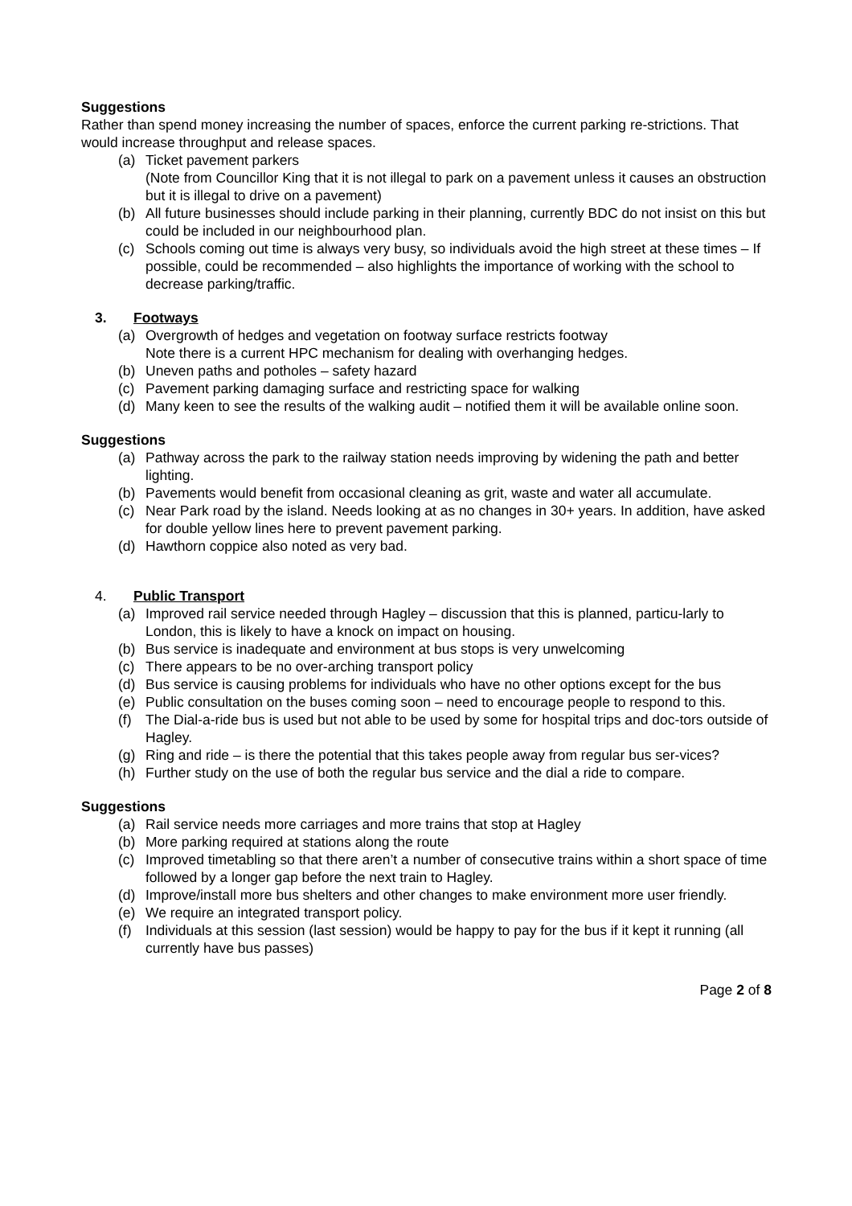Suggestions
Rather than spend money increasing the number of spaces, enforce the current parking re-strictions. That would increase throughput and release spaces.
(a) Ticket pavement parkers
(Note from Councillor King that it is not illegal to park on a pavement unless it causes an obstruction but it is illegal to drive on a pavement)
(b) All future businesses should include parking in their planning, currently BDC do not insist on this but could be included in our neighbourhood plan.
(c) Schools coming out time is always very busy, so individuals avoid the high street at these times – If possible, could be recommended – also highlights the importance of working with the school to decrease parking/traffic.
3. Footways
(a) Overgrowth of hedges and vegetation on footway surface restricts footway
Note there is a current HPC mechanism for dealing with overhanging hedges.
(b) Uneven paths and potholes – safety hazard
(c) Pavement parking damaging surface and restricting space for walking
(d) Many keen to see the results of the walking audit – notified them it will be available online soon.
Suggestions
(a) Pathway across the park to the railway station needs improving by widening the path and better lighting.
(b) Pavements would benefit from occasional cleaning as grit, waste and water all accumulate.
(c) Near Park road by the island. Needs looking at as no changes in 30+ years. In addition, have asked for double yellow lines here to prevent pavement parking.
(d) Hawthorn coppice also noted as very bad.
4. Public Transport
(a) Improved rail service needed through Hagley – discussion that this is planned, particu-larly to London, this is likely to have a knock on impact on housing.
(b) Bus service is inadequate and environment at bus stops is very unwelcoming
(c) There appears to be no over-arching transport policy
(d) Bus service is causing problems for individuals who have no other options except for the bus
(e) Public consultation on the buses coming soon – need to encourage people to respond to this.
(f) The Dial-a-ride bus is used but not able to be used by some for hospital trips and doc-tors outside of Hagley.
(g) Ring and ride – is there the potential that this takes people away from regular bus ser-vices?
(h) Further study on the use of both the regular bus service and the dial a ride to compare.
Suggestions
(a) Rail service needs more carriages and more trains that stop at Hagley
(b) More parking required at stations along the route
(c) Improved timetabling so that there aren’t a number of consecutive trains within a short space of time followed by a longer gap before the next train to Hagley.
(d) Improve/install more bus shelters and other changes to make environment more user friendly.
(e) We require an integrated transport policy.
(f) Individuals at this session (last session) would be happy to pay for the bus if it kept it running (all currently have bus passes)
Page 2 of 8